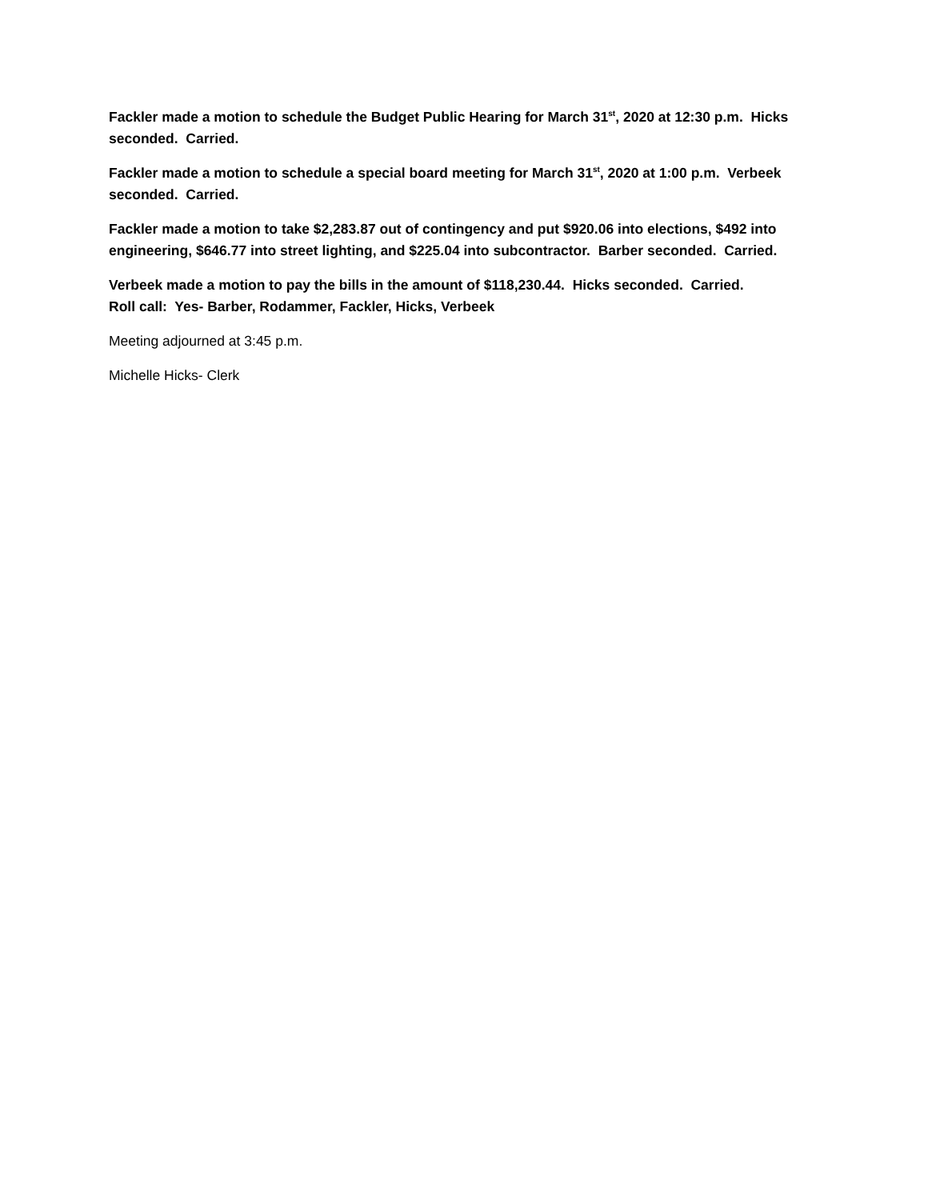Fackler made a motion to schedule the Budget Public Hearing for March 31<sup>st</sup>, 2020 at 12:30 p.m. Hicks seconded. Carried.
Fackler made a motion to schedule a special board meeting for March 31<sup>st</sup>, 2020 at 1:00 p.m. Verbeek seconded. Carried.
Fackler made a motion to take $2,283.87 out of contingency and put $920.06 into elections, $492 into engineering, $646.77 into street lighting, and $225.04 into subcontractor. Barber seconded. Carried.
Verbeek made a motion to pay the bills in the amount of $118,230.44. Hicks seconded. Carried.
Roll call: Yes- Barber, Rodammer, Fackler, Hicks, Verbeek
Meeting adjourned at 3:45 p.m.
Michelle Hicks- Clerk